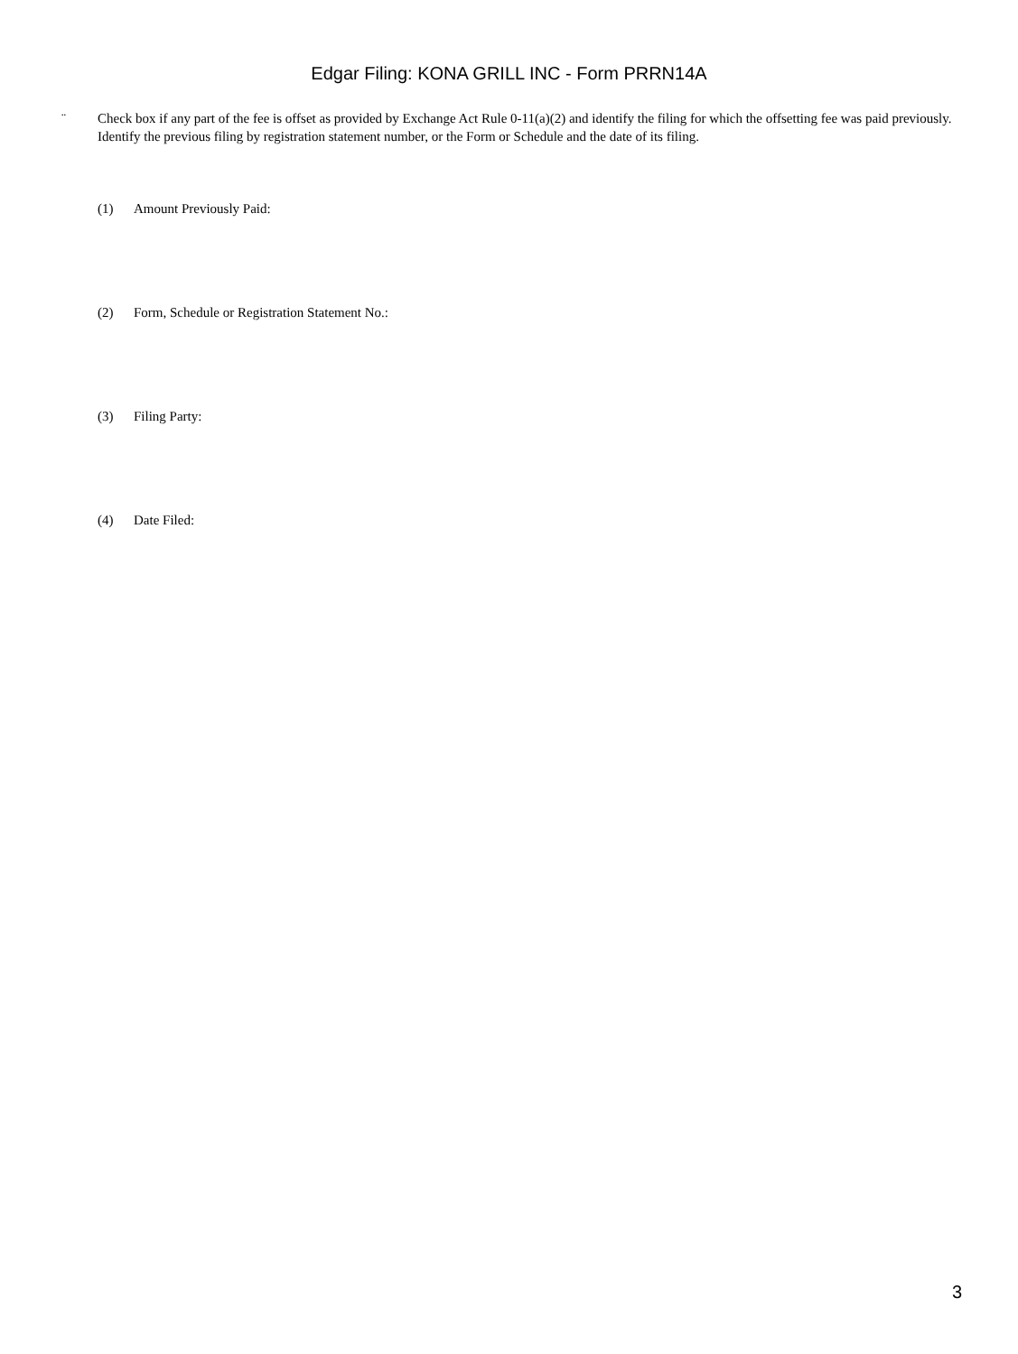Edgar Filing: KONA GRILL INC - Form PRRN14A
¨ Check box if any part of the fee is offset as provided by Exchange Act Rule 0-11(a)(2) and identify the filing for which the offsetting fee was paid previously. Identify the previous filing by registration statement number, or the Form or Schedule and the date of its filing.
(1) Amount Previously Paid:
(2) Form, Schedule or Registration Statement No.:
(3) Filing Party:
(4) Date Filed:
3